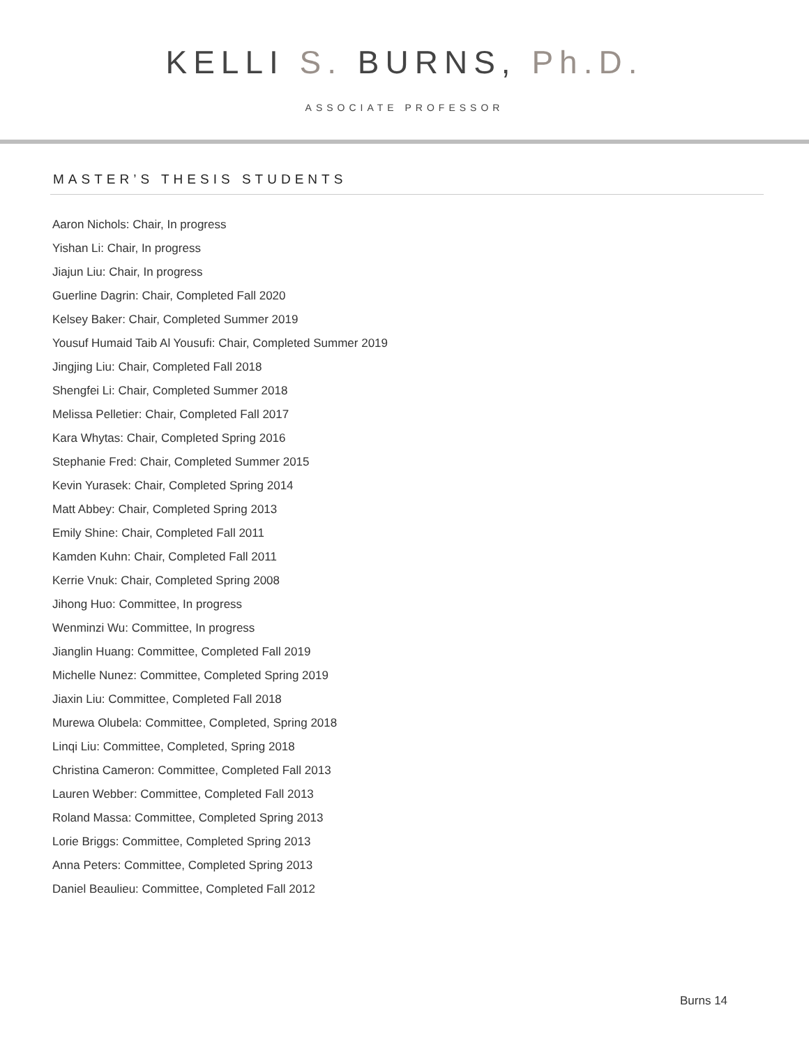KELLI S. BURNS, Ph.D.
ASSOCIATE PROFESSOR
MASTER’S THESIS STUDENTS
Aaron Nichols: Chair, In progress
Yishan Li: Chair, In progress
Jiajun Liu: Chair, In progress
Guerline Dagrin: Chair, Completed Fall 2020
Kelsey Baker: Chair, Completed Summer 2019
Yousuf Humaid Taib Al Yousufi: Chair, Completed Summer 2019
Jingjing Liu: Chair, Completed Fall 2018
Shengfei Li: Chair, Completed Summer 2018
Melissa Pelletier: Chair, Completed Fall 2017
Kara Whytas: Chair, Completed Spring 2016
Stephanie Fred: Chair, Completed Summer 2015
Kevin Yurasek: Chair, Completed Spring 2014
Matt Abbey: Chair, Completed Spring 2013
Emily Shine: Chair, Completed Fall 2011
Kamden Kuhn: Chair, Completed Fall 2011
Kerrie Vnuk: Chair, Completed Spring 2008
Jihong Huo: Committee, In progress
Wenminzi Wu: Committee, In progress
Jianglin Huang: Committee, Completed Fall 2019
Michelle Nunez: Committee, Completed Spring 2019
Jiaxin Liu: Committee, Completed Fall 2018
Murewa Olubela: Committee, Completed, Spring 2018
Linqi Liu: Committee, Completed, Spring 2018
Christina Cameron: Committee, Completed Fall 2013
Lauren Webber: Committee, Completed Fall 2013
Roland Massa: Committee, Completed Spring 2013
Lorie Briggs: Committee, Completed Spring 2013
Anna Peters: Committee, Completed Spring 2013
Daniel Beaulieu: Committee, Completed Fall 2012
Burns 14